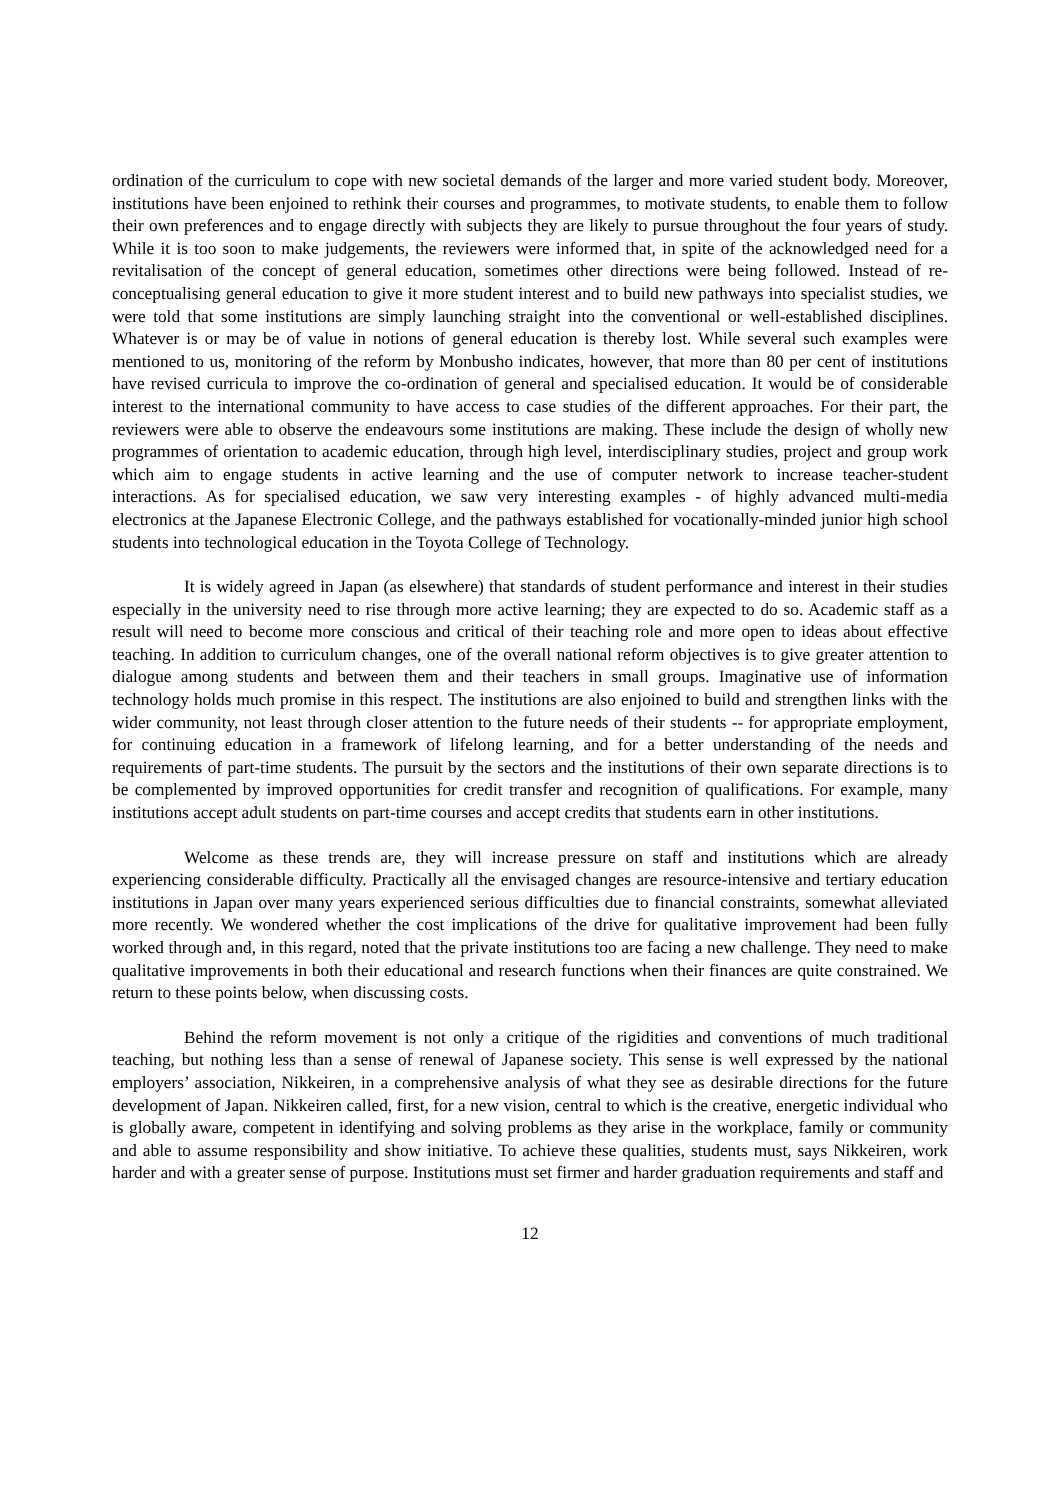ordination of the curriculum to cope with new societal demands of the larger and more varied student body. Moreover, institutions have been enjoined to rethink their courses and programmes, to motivate students, to enable them to follow their own preferences and to engage directly with subjects they are likely to pursue throughout the four years of study. While it is too soon to make judgements, the reviewers were informed that, in spite of the acknowledged need for a revitalisation of the concept of general education, sometimes other directions were being followed. Instead of re-conceptualising general education to give it more student interest and to build new pathways into specialist studies, we were told that some institutions are simply launching straight into the conventional or well-established disciplines. Whatever is or may be of value in notions of general education is thereby lost. While several such examples were mentioned to us, monitoring of the reform by Monbusho indicates, however, that more than 80 per cent of institutions have revised curricula to improve the co-ordination of general and specialised education. It would be of considerable interest to the international community to have access to case studies of the different approaches. For their part, the reviewers were able to observe the endeavours some institutions are making. These include the design of wholly new programmes of orientation to academic education, through high level, interdisciplinary studies, project and group work which aim to engage students in active learning and the use of computer network to increase teacher-student interactions. As for specialised education, we saw very interesting examples - of highly advanced multi-media electronics at the Japanese Electronic College, and the pathways established for vocationally-minded junior high school students into technological education in the Toyota College of Technology.
It is widely agreed in Japan (as elsewhere) that standards of student performance and interest in their studies especially in the university need to rise through more active learning; they are expected to do so. Academic staff as a result will need to become more conscious and critical of their teaching role and more open to ideas about effective teaching. In addition to curriculum changes, one of the overall national reform objectives is to give greater attention to dialogue among students and between them and their teachers in small groups. Imaginative use of information technology holds much promise in this respect. The institutions are also enjoined to build and strengthen links with the wider community, not least through closer attention to the future needs of their students -- for appropriate employment, for continuing education in a framework of lifelong learning, and for a better understanding of the needs and requirements of part-time students. The pursuit by the sectors and the institutions of their own separate directions is to be complemented by improved opportunities for credit transfer and recognition of qualifications. For example, many institutions accept adult students on part-time courses and accept credits that students earn in other institutions.
Welcome as these trends are, they will increase pressure on staff and institutions which are already experiencing considerable difficulty. Practically all the envisaged changes are resource-intensive and tertiary education institutions in Japan over many years experienced serious difficulties due to financial constraints, somewhat alleviated more recently. We wondered whether the cost implications of the drive for qualitative improvement had been fully worked through and, in this regard, noted that the private institutions too are facing a new challenge. They need to make qualitative improvements in both their educational and research functions when their finances are quite constrained. We return to these points below, when discussing costs.
Behind the reform movement is not only a critique of the rigidities and conventions of much traditional teaching, but nothing less than a sense of renewal of Japanese society. This sense is well expressed by the national employers’ association, Nikkeiren, in a comprehensive analysis of what they see as desirable directions for the future development of Japan. Nikkeiren called, first, for a new vision, central to which is the creative, energetic individual who is globally aware, competent in identifying and solving problems as they arise in the workplace, family or community and able to assume responsibility and show initiative. To achieve these qualities, students must, says Nikkeiren, work harder and with a greater sense of purpose. Institutions must set firmer and harder graduation requirements and staff and
12